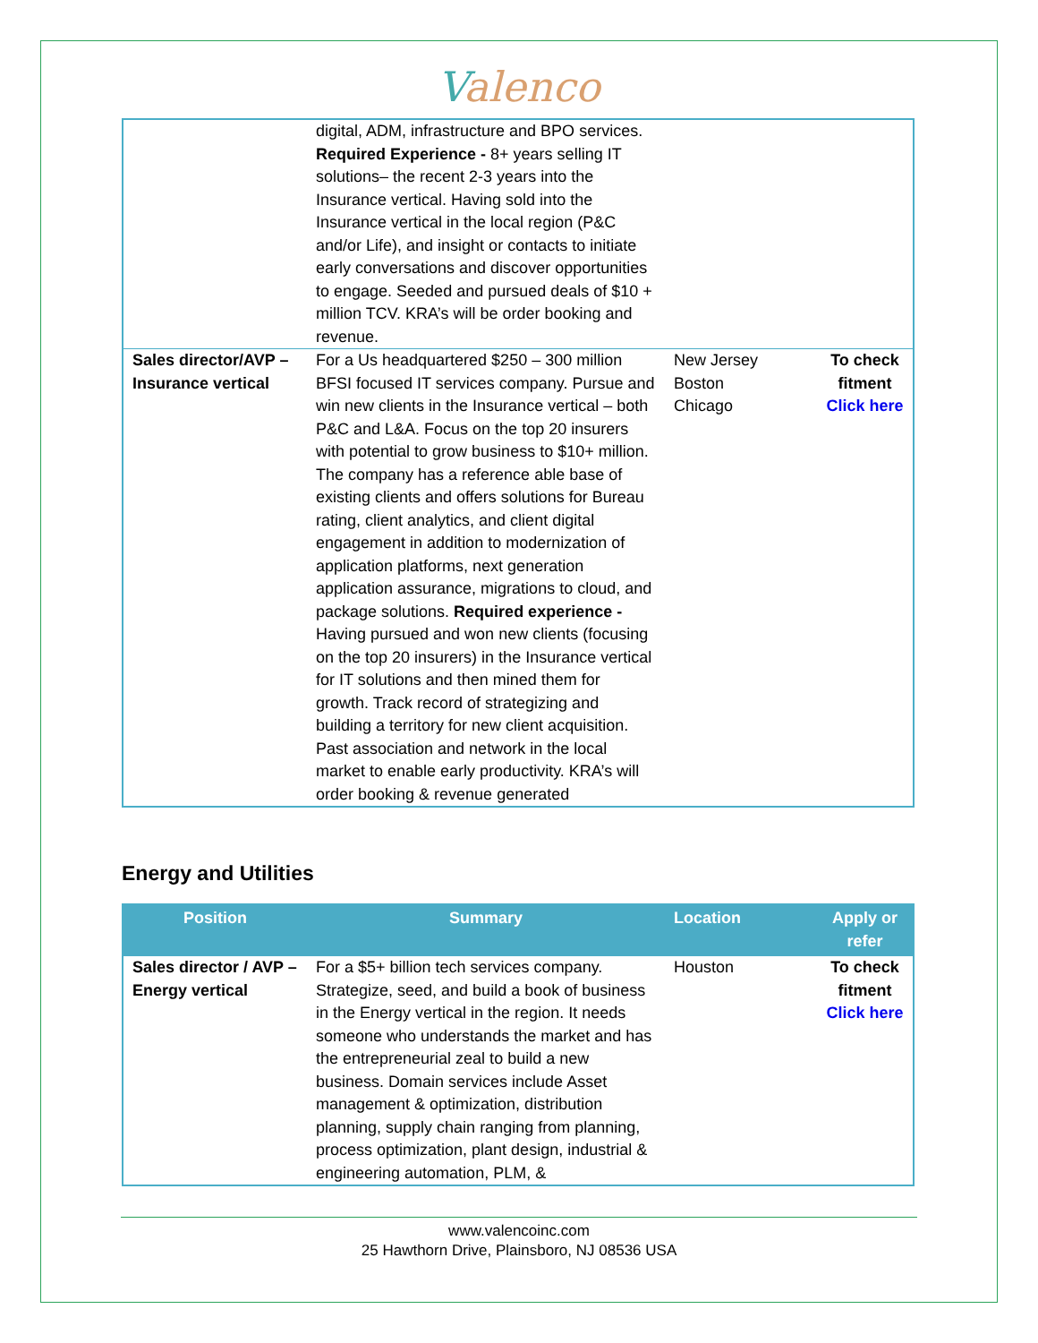Valenco
| | digital, ADM, infrastructure and BPO services. Required Experience - 8+ years selling IT solutions– the recent 2-3 years into the Insurance vertical. Having sold into the Insurance vertical in the local region (P&C and/or Life), and insight or contacts to initiate early conversations and discover opportunities to engage. Seeded and pursued deals of $10 + million TCV. KRA’s will be order booking and revenue. | | |
| Sales director/AVP – Insurance vertical | For a Us headquartered $250 – 300 million BFSI focused IT services company. Pursue and win new clients in the Insurance vertical – both P&C and L&A. Focus on the top 20 insurers with potential to grow business to $10+ million. The company has a reference able base of existing clients and offers solutions for Bureau rating, client analytics, and client digital engagement in addition to modernization of application platforms, next generation application assurance, migrations to cloud, and package solutions. Required experience - Having pursued and won new clients (focusing on the top 20 insurers) in the Insurance vertical for IT solutions and then mined them for growth. Track record of strategizing and building a territory for new client acquisition. Past association and network in the local market to enable early productivity. KRA’s will order booking & revenue generated | New Jersey Boston Chicago | To check fitment Click here |
Energy and Utilities
| Position | Summary | Location | Apply or refer |
| --- | --- | --- | --- |
| Sales director / AVP – Energy vertical | For a $5+ billion tech services company. Strategize, seed, and build a book of business in the Energy vertical in the region. It needs someone who understands the market and has the entrepreneurial zeal to build a new business. Domain services include Asset management & optimization, distribution planning, supply chain ranging from planning, process optimization, plant design, industrial & engineering automation, PLM, & | Houston | To check fitment Click here |
www.valencoinc.com
25 Hawthorn Drive, Plainsboro, NJ 08536 USA